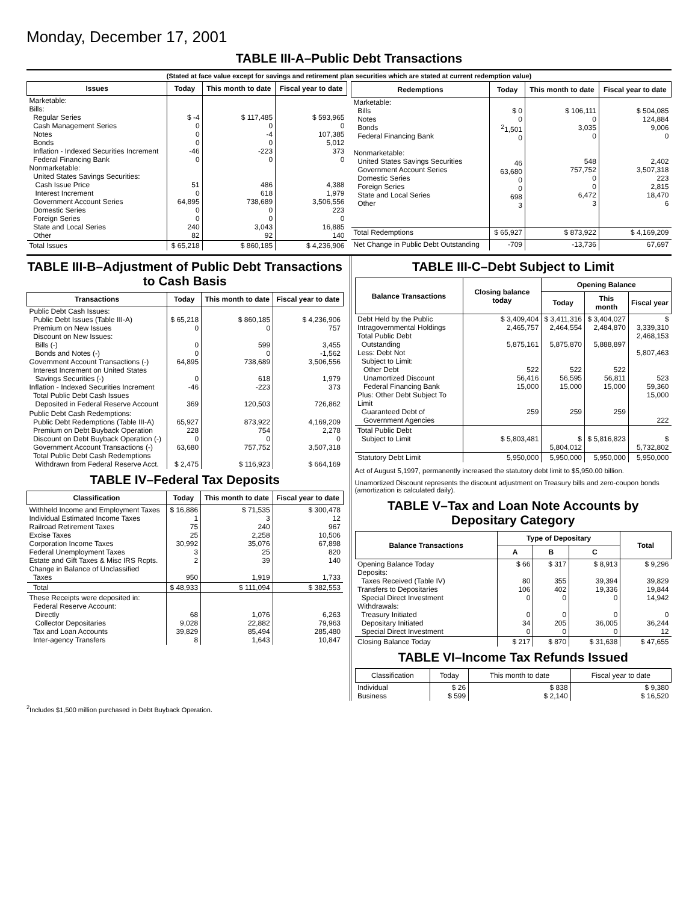Monday, December 17, 2001
TABLE III-A–Public Debt Transactions
(Stated at face value except for savings and retirement plan securities which are stated at current redemption value)
| Issues | Today | This month to date | Fiscal year to date |
| --- | --- | --- | --- |
| Marketable: Bills: Regular Series Cash Management Series Notes Bonds Inflation - Indexed Securities Increment Federal Financing Bank Nonmarketable: United States Savings Securities: Cash Issue Price Interest Increment Government Account Series Domestic Series Foreign Series State and Local Series Other | $ -4 0 0 0 -46 0 51 0 64,895 0 0 240 82 | $ 117,485 0 -4 0 -223 0 486 618 738,689 0 0 3,043 92 | $ 593,965 0 107,385 5,012 373 0 4,388 1,979 3,506,556 223 0 16,885 140 |
| Total Issues | $ 65,218 | $ 860,185 | $ 4,236,906 |
| Redemptions | Today | This month to date | Fiscal year to date |
| --- | --- | --- | --- |
| Marketable: Bills Notes Bonds Federal Financing Bank Nonmarketable: United States Savings Securities Government Account Series Domestic Series Foreign Series State and Local Series Other | $ 0 0 <sup>2</sup> 1,501 0 46 63,680 0 0 698 3 | $ 106,111 0 3,035 0 548 757,752 0 0 6,472 3 | $ 504,085 124,884 9,006 0 2,402 3,507,318 223 2,815 18,470 6 |
| Total Redemptions | $ 65,927 | $ 873,922 | $ 4,169,209 |
| Net Change in Public Debt Outstanding | -709 | -13,736 | 67,697 |
TABLE III-B–Adjustment of Public Debt Transactions to Cash Basis
| Transactions | Today | This month to date | Fiscal year to date |
| --- | --- | --- | --- |
| Public Debt Cash Issues: Public Debt Issues (Table III-A) Premium on New Issues Discount on New Issues: Bills (-) Bonds and Notes (-) Government Account Transactions (-) Interest Increment on United States Savings Securities (-) Inflation - Indexed Securities Increment Total Public Debt Cash Issues Deposited in Federal Reserve Account | $ 65,218 0 0 0 64,895 0 -46 369 | $ 860,185 0 599 0 738,689 618 -223 120,503 | $ 4,236,906 757 3,455 -1,562 3,506,556 1,979 373 726,862 |
| Public Debt Cash Redemptions: Public Debt Redemptions (Table III-A) Premium on Debt Buyback Operation Discount on Debt Buyback Operation (-) Government Account Transactions (-) Total Public Debt Cash Redemptions Withdrawn from Federal Reserve Acct. | 65,927 228 0 63,680 $ 2,475 | 873,922 754 0 757,752 $ 116,923 | 4,169,209 2,278 0 3,507,318 $ 664,169 |
TABLE IV–Federal Tax Deposits
| Classification | Today | This month to date | Fiscal year to date |
| --- | --- | --- | --- |
| Withheld Income and Employment Taxes Individual Estimated Income Taxes Railroad Retirement Taxes Excise Taxes Corporation Income Taxes Federal Unemployment Taxes Estate and Gift Taxes & Misc IRS Rcpts. Change in Balance of Unclassified Taxes | $ 16,886 1 75 25 30,992 3 2 950 | $ 71,535 3 240 2,258 35,076 25 39 1,919 | $ 300,478 12 967 10,506 67,898 820 140 1,733 |
| Total | $ 48,933 | $ 111,094 | $ 382,553 |
| These Receipts were deposited in: Federal Reserve Account: Directly Collector Depositaries Tax and Loan Accounts Inter-agency Transfers | 68 9,028 39,829 8 | 1,076 22,882 85,494 1,643 | 6,263 79,963 285,480 10,847 |
TABLE III-C–Debt Subject to Limit
| Balance Transactions | Closing balance today | Opening Balance | | |
| --- | --- | --- | --- | --- |
| | | Today | This month | Fiscal year |
| Debt Held by the Public Intragovernmental Holdings Total Public Debt Outstanding Less: Debt Not Subject to Limit: Other Debt Unamortized Discount Federal Financing Bank Plus: Other Debt Subject To Limit Guaranteed Debt of Government Agencies | $ 3,409,404 2,465,757 5,875,161 522 56,416 15,000 259 | $ 3,411,316 2,464,554 5,875,870 522 56,595 15,000 259 | $ 3,404,027 2,484,870 5,888,897 522 56,811 15,000 259 | $ 3,339,310 2,468,153 5,807,463 523 59,360 15,000 222 |
| Total Public Debt Subject to Limit | $ 5,803,481 | $ 5,804,012 | $ 5,816,823 | $ 5,732,802 |
| Statutory Debt Limit | 5,950,000 | 5,950,000 | 5,950,000 | 5,950,000 |
Act of August 5,1997, permanently increased the statutory debt limit to $5,950.00 billion.
Unamortized Discount represents the discount adjustment on Treasury bills and zero-coupon bonds (amortization is calculated daily).
TABLE V–Tax and Loan Note Accounts by Depositary Category
| Balance Transactions | Type of Depositary | | | Total |
| --- | --- | --- | --- | --- |
| | A | B | C | |
| Opening Balance Today Deposits: Taxes Received (Table IV) Transfers to Depositaries Special Direct Investment Withdrawals: Treasury Initiated Depositary Initiated Special Direct Investment | $ 66 80 106 0 0 34 0 | $ 317 355 402 0 0 205 0 | $ 8,913 39,394 19,336 0 0 36,005 0 | $ 9,296 39,829 19,844 14,942 0 36,244 12 |
| Closing Balance Today | $ 217 | $ 870 | $ 31,638 | $ 47,655 |
TABLE VI–Income Tax Refunds Issued
| Classification | Today | This month to date | Fiscal year to date |
| --- | --- | --- | --- |
| Individual Business | $ 26 $ 599 | $ 838 $ 2,140 | $ 9,380 $ 16,520 |
<sup>2</sup> Includes $1,500 million purchased in Debt Buyback Operation.